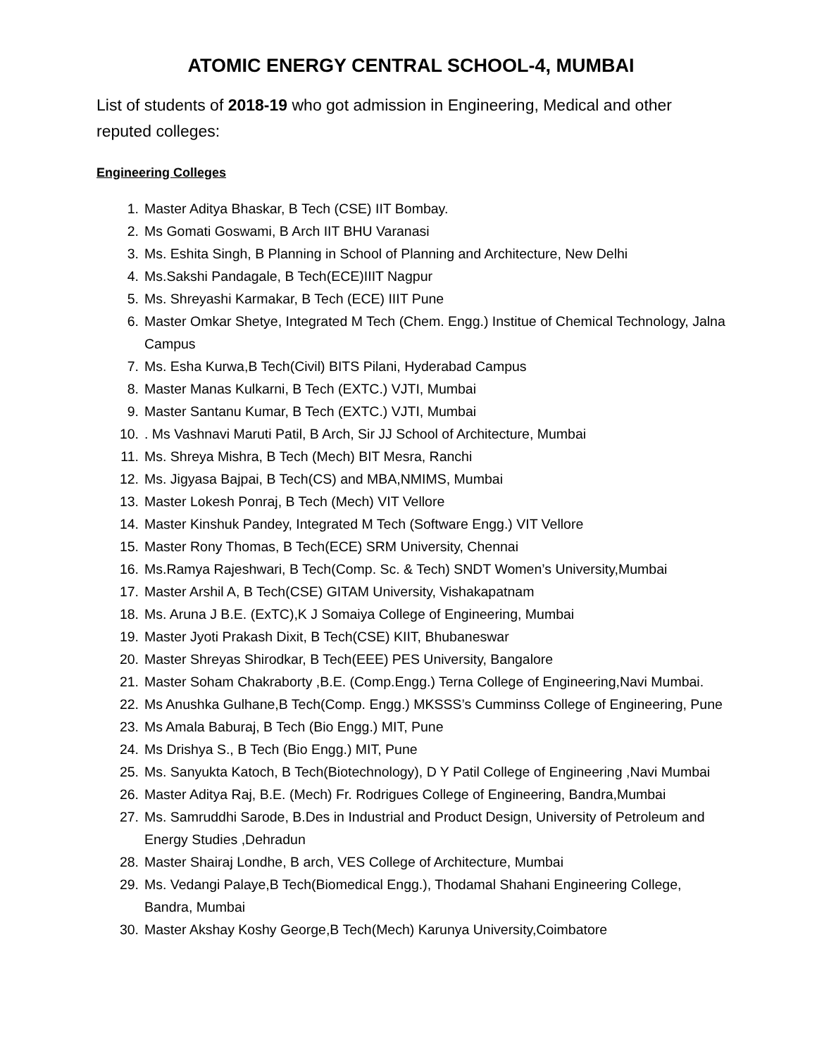ATOMIC ENERGY CENTRAL SCHOOL-4, MUMBAI
List of students of 2018-19 who got admission in Engineering, Medical and other reputed colleges:
Engineering Colleges
1. Master Aditya Bhaskar, B Tech (CSE) IIT Bombay.
2. Ms Gomati Goswami, B Arch IIT BHU Varanasi
3. Ms. Eshita Singh, B Planning in School of Planning and Architecture, New Delhi
4. Ms.Sakshi Pandagale, B Tech(ECE)IIIT Nagpur
5. Ms. Shreyashi Karmakar, B Tech (ECE) IIIT Pune
6. Master Omkar Shetye, Integrated M Tech (Chem. Engg.) Institue of Chemical Technology, Jalna Campus
7. Ms. Esha Kurwa,B Tech(Civil) BITS Pilani, Hyderabad Campus
8. Master Manas Kulkarni, B Tech (EXTC.) VJTI, Mumbai
9. Master Santanu Kumar, B Tech (EXTC.) VJTI, Mumbai
10.. Ms Vashnavi Maruti Patil, B Arch, Sir JJ School of Architecture, Mumbai
11. Ms. Shreya Mishra, B Tech (Mech) BIT Mesra, Ranchi
12. Ms. Jigyasa Bajpai, B Tech(CS) and MBA,NMIMS, Mumbai
13. Master Lokesh Ponraj, B Tech (Mech) VIT Vellore
14. Master Kinshuk Pandey, Integrated M Tech (Software Engg.) VIT Vellore
15. Master Rony Thomas, B Tech(ECE) SRM University, Chennai
16. Ms.Ramya Rajeshwari, B Tech(Comp. Sc. & Tech) SNDT Women’s University,Mumbai
17. Master Arshil A, B Tech(CSE) GITAM University, Vishakapatnam
18. Ms. Aruna J B.E. (ExTC),K J Somaiya College of Engineering, Mumbai
19. Master Jyoti Prakash Dixit, B Tech(CSE) KIIT, Bhubaneswar
20. Master Shreyas Shirodkar, B Tech(EEE) PES University, Bangalore
21. Master Soham Chakraborty ,B.E. (Comp.Engg.) Terna College of Engineering,Navi Mumbai.
22. Ms Anushka Gulhane,B Tech(Comp. Engg.) MKSSS’s Cumminss College of Engineering, Pune
23. Ms Amala Baburaj, B Tech (Bio Engg.) MIT, Pune
24. Ms Drishya S., B Tech (Bio Engg.) MIT, Pune
25. Ms. Sanyukta Katoch, B Tech(Biotechnology), D Y Patil College of Engineering ,Navi Mumbai
26. Master Aditya Raj, B.E. (Mech) Fr. Rodrigues College of Engineering, Bandra,Mumbai
27. Ms. Samruddhi Sarode, B.Des in Industrial and Product Design, University of Petroleum and Energy Studies ,Dehradun
28. Master Shairaj Londhe, B arch, VES College of Architecture, Mumbai
29. Ms. Vedangi Palaye,B Tech(Biomedical Engg.), Thodamal Shahani Engineering College, Bandra, Mumbai
30. Master Akshay Koshy George,B Tech(Mech) Karunya University,Coimbatore